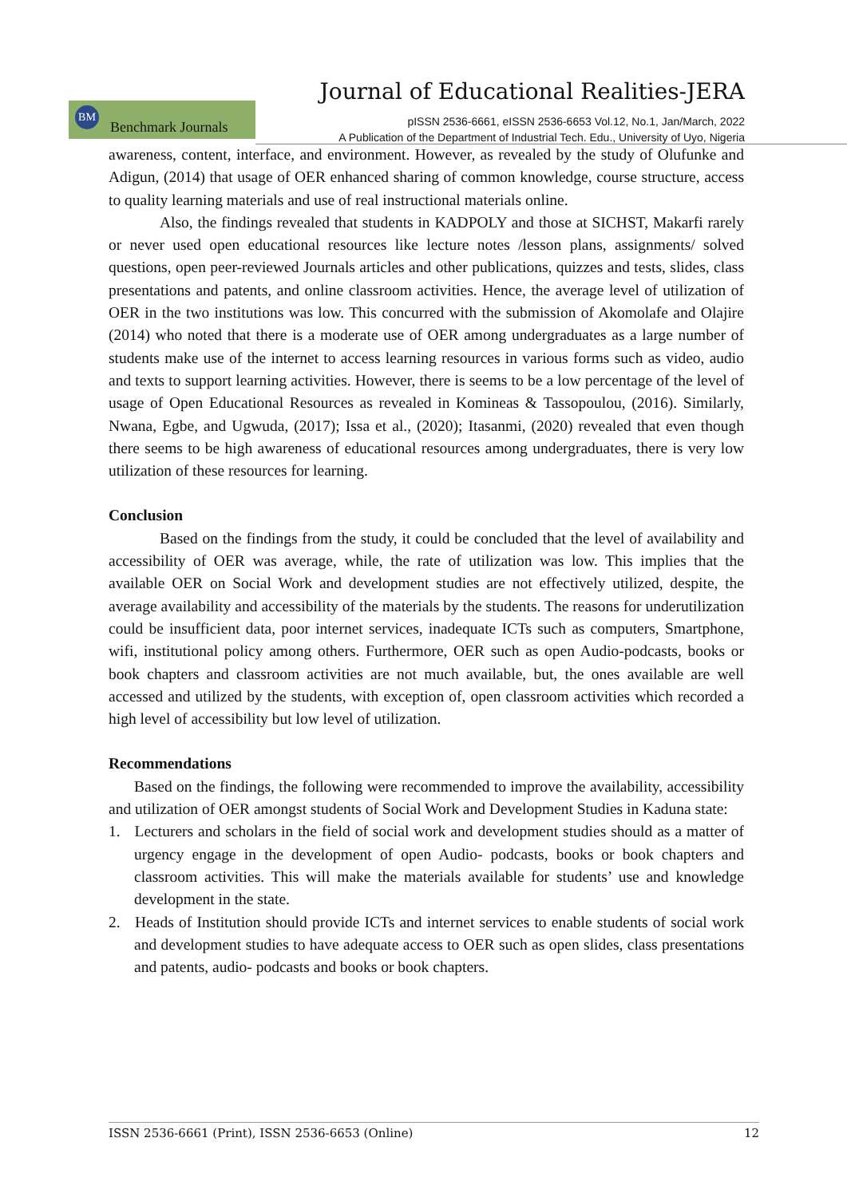Journal of Educational Realities-JERA
BM Benchmark Journals
pISSN 2536-6661, eISSN 2536-6653 Vol.12, No.1, Jan/March, 2022
A Publication of the Department of Industrial Tech. Edu., University of Uyo, Nigeria
awareness, content, interface, and environment. However, as revealed by the study of Olufunke and Adigun, (2014) that usage of OER enhanced sharing of common knowledge, course structure, access to quality learning materials and use of real instructional materials online.
Also, the findings revealed that students in KADPOLY and those at SICHST, Makarfi rarely or never used open educational resources like lecture notes /lesson plans, assignments/ solved questions, open peer-reviewed Journals articles and other publications, quizzes and tests, slides, class presentations and patents, and online classroom activities. Hence, the average level of utilization of OER in the two institutions was low. This concurred with the submission of Akomolafe and Olajire (2014) who noted that there is a moderate use of OER among undergraduates as a large number of students make use of the internet to access learning resources in various forms such as video, audio and texts to support learning activities. However, there is seems to be a low percentage of the level of usage of Open Educational Resources as revealed in Komineas & Tassopoulou, (2016). Similarly, Nwana, Egbe, and Ugwuda, (2017); Issa et al., (2020); Itasanmi, (2020) revealed that even though there seems to be high awareness of educational resources among undergraduates, there is very low utilization of these resources for learning.
Conclusion
Based on the findings from the study, it could be concluded that the level of availability and accessibility of OER was average, while, the rate of utilization was low. This implies that the available OER on Social Work and development studies are not effectively utilized, despite, the average availability and accessibility of the materials by the students. The reasons for underutilization could be insufficient data, poor internet services, inadequate ICTs such as computers, Smartphone, wifi, institutional policy among others. Furthermore, OER such as open Audio-podcasts, books or book chapters and classroom activities are not much available, but, the ones available are well accessed and utilized by the students, with exception of, open classroom activities which recorded a high level of accessibility but low level of utilization.
Recommendations
Based on the findings, the following were recommended to improve the availability, accessibility and utilization of OER amongst students of Social Work and Development Studies in Kaduna state:
1. Lecturers and scholars in the field of social work and development studies should as a matter of urgency engage in the development of open Audio- podcasts, books or book chapters and classroom activities. This will make the materials available for students’ use and knowledge development in the state.
2. Heads of Institution should provide ICTs and internet services to enable students of social work and development studies to have adequate access to OER such as open slides, class presentations and patents, audio- podcasts and books or book chapters.
ISSN 2536-6661 (Print), ISSN 2536-6653 (Online) 12